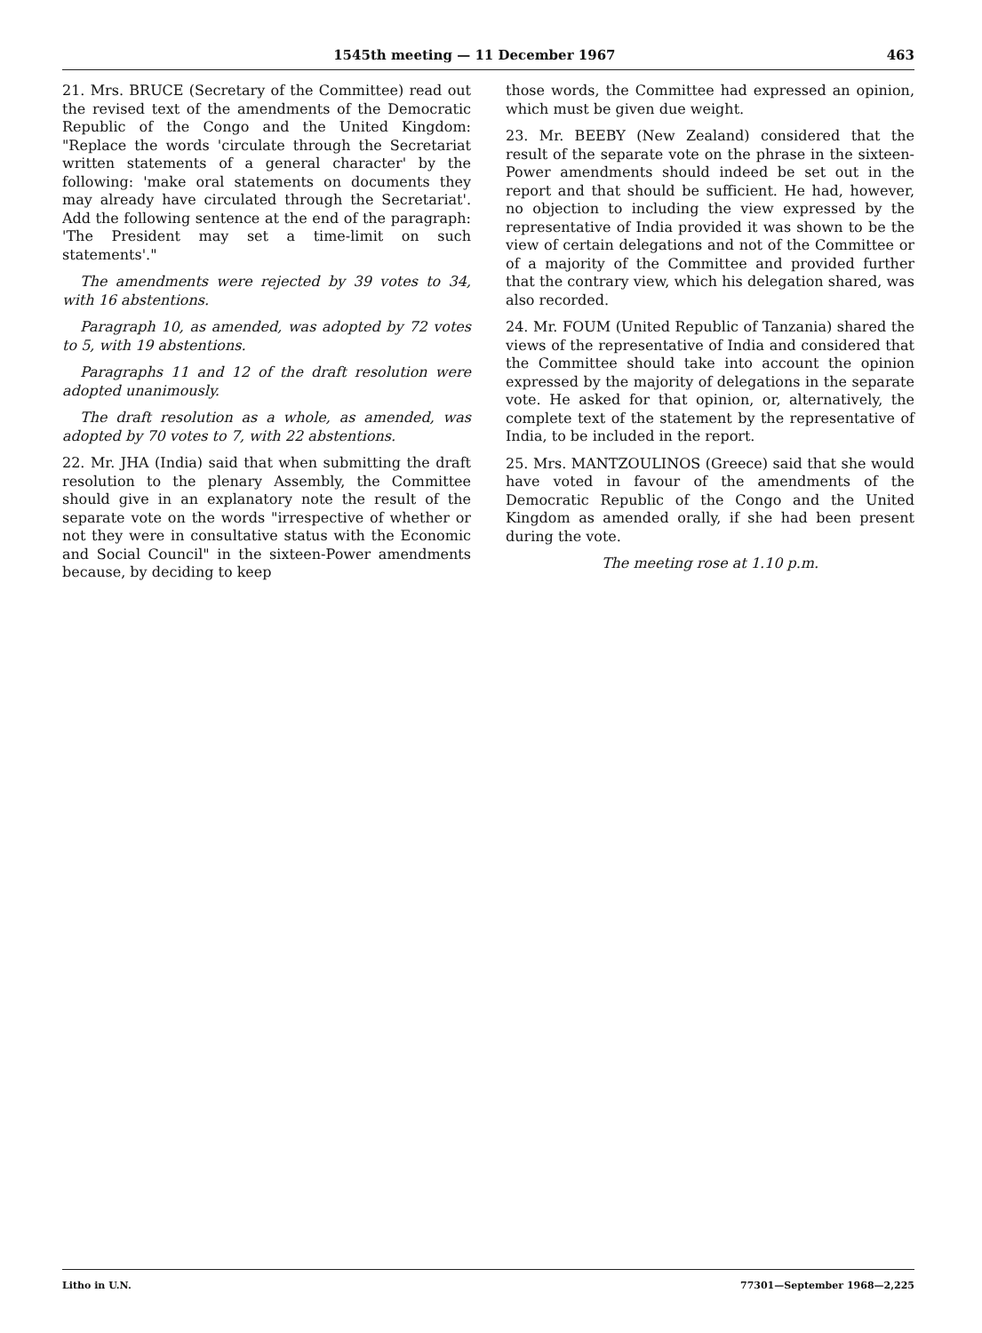1545th meeting — 11 December 1967 463
21. Mrs. BRUCE (Secretary of the Committee) read out the revised text of the amendments of the Democratic Republic of the Congo and the United Kingdom: "Replace the words 'circulate through the Secretariat written statements of a general character' by the following: 'make oral statements on documents they may already have circulated through the Secretariat'. Add the following sentence at the end of the paragraph: 'The President may set a time-limit on such statements'."
The amendments were rejected by 39 votes to 34, with 16 abstentions.
Paragraph 10, as amended, was adopted by 72 votes to 5, with 19 abstentions.
Paragraphs 11 and 12 of the draft resolution were adopted unanimously.
The draft resolution as a whole, as amended, was adopted by 70 votes to 7, with 22 abstentions.
22. Mr. JHA (India) said that when submitting the draft resolution to the plenary Assembly, the Committee should give in an explanatory note the result of the separate vote on the words "irrespective of whether or not they were in consultative status with the Economic and Social Council" in the sixteen-Power amendments because, by deciding to keep
those words, the Committee had expressed an opinion, which must be given due weight.
23. Mr. BEEBY (New Zealand) considered that the result of the separate vote on the phrase in the sixteen-Power amendments should indeed be set out in the report and that should be sufficient. He had, however, no objection to including the view expressed by the representative of India provided it was shown to be the view of certain delegations and not of the Committee or of a majority of the Committee and provided further that the contrary view, which his delegation shared, was also recorded.
24. Mr. FOUM (United Republic of Tanzania) shared the views of the representative of India and considered that the Committee should take into account the opinion expressed by the majority of delegations in the separate vote. He asked for that opinion, or, alternatively, the complete text of the statement by the representative of India, to be included in the report.
25. Mrs. MANTZOULINOS (Greece) said that she would have voted in favour of the amendments of the Democratic Republic of the Congo and the United Kingdom as amended orally, if she had been present during the vote.
The meeting rose at 1.10 p.m.
Litho in U.N. 77301—September 1968—2,225